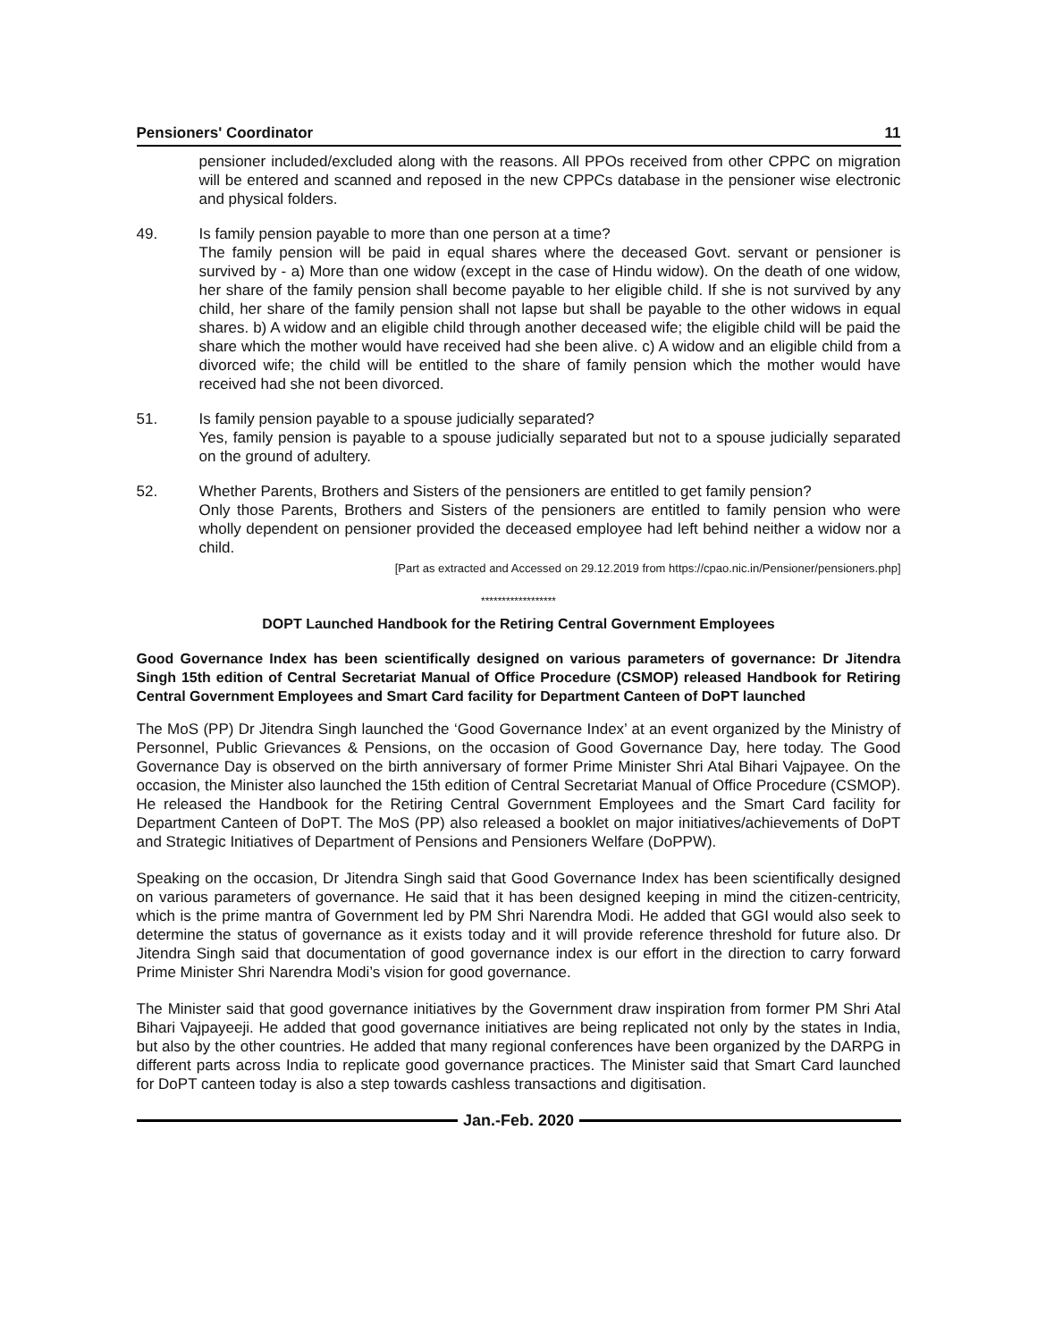Pensioners' Coordinator 11
pensioner included/excluded along with the reasons. All PPOs received from other CPPC on migration will be entered and scanned and reposed in the new CPPCs database in the pensioner wise electronic and physical folders.
49. Is family pension payable to more than one person at a time?
The family pension will be paid in equal shares where the deceased Govt. servant or pensioner is survived by - a) More than one widow (except in the case of Hindu widow). On the death of one widow, her share of the family pension shall become payable to her eligible child. If she is not survived by any child, her share of the family pension shall not lapse but shall be payable to the other widows in equal shares. b) A widow and an eligible child through another deceased wife; the eligible child will be paid the share which the mother would have received had she been alive. c) A widow and an eligible child from a divorced wife; the child will be entitled to the share of family pension which the mother would have received had she not been divorced.
51. Is family pension payable to a spouse judicially separated?
Yes, family pension is payable to a spouse judicially separated but not to a spouse judicially separated on the ground of adultery.
52. Whether Parents, Brothers and Sisters of the pensioners are entitled to get family pension?
Only those Parents, Brothers and Sisters of the pensioners are entitled to family pension who were wholly dependent on pensioner provided the deceased employee had left behind neither a widow nor a child.
[Part as extracted and Accessed on 29.12.2019 from https://cpao.nic.in/Pensioner/pensioners.php]
******************
DOPT Launched Handbook for the Retiring Central Government Employees
Good Governance Index has been scientifically designed on various parameters of governance: Dr Jitendra Singh 15th edition of Central Secretariat Manual of Office Procedure (CSMOP) released Handbook for Retiring Central Government Employees and Smart Card facility for Department Canteen of DoPT launched
The MoS (PP) Dr Jitendra Singh launched the ‘Good Governance Index’ at an event organized by the Ministry of Personnel, Public Grievances & Pensions, on the occasion of Good Governance Day, here today. The Good Governance Day is observed on the birth anniversary of former Prime Minister Shri Atal Bihari Vajpayee. On the occasion, the Minister also launched the 15th edition of Central Secretariat Manual of Office Procedure (CSMOP). He released the Handbook for the Retiring Central Government Employees and the Smart Card facility for Department Canteen of DoPT. The MoS (PP) also released a booklet on major initiatives/achievements of DoPT and Strategic Initiatives of Department of Pensions and Pensioners Welfare (DoPPW).
Speaking on the occasion, Dr Jitendra Singh said that Good Governance Index has been scientifically designed on various parameters of governance. He said that it has been designed keeping in mind the citizen-centricity, which is the prime mantra of Government led by PM Shri Narendra Modi. He added that GGI would also seek to determine the status of governance as it exists today and it will provide reference threshold for future also. Dr Jitendra Singh said that documentation of good governance index is our effort in the direction to carry forward Prime Minister Shri Narendra Modi’s vision for good governance.
The Minister said that good governance initiatives by the Government draw inspiration from former PM Shri Atal Bihari Vajpayeeji. He added that good governance initiatives are being replicated not only by the states in India, but also by the other countries. He added that many regional conferences have been organized by the DARPG in different parts across India to replicate good governance practices. The Minister said that Smart Card launched for DoPT canteen today is also a step towards cashless transactions and digitisation.
Jan.-Feb. 2020